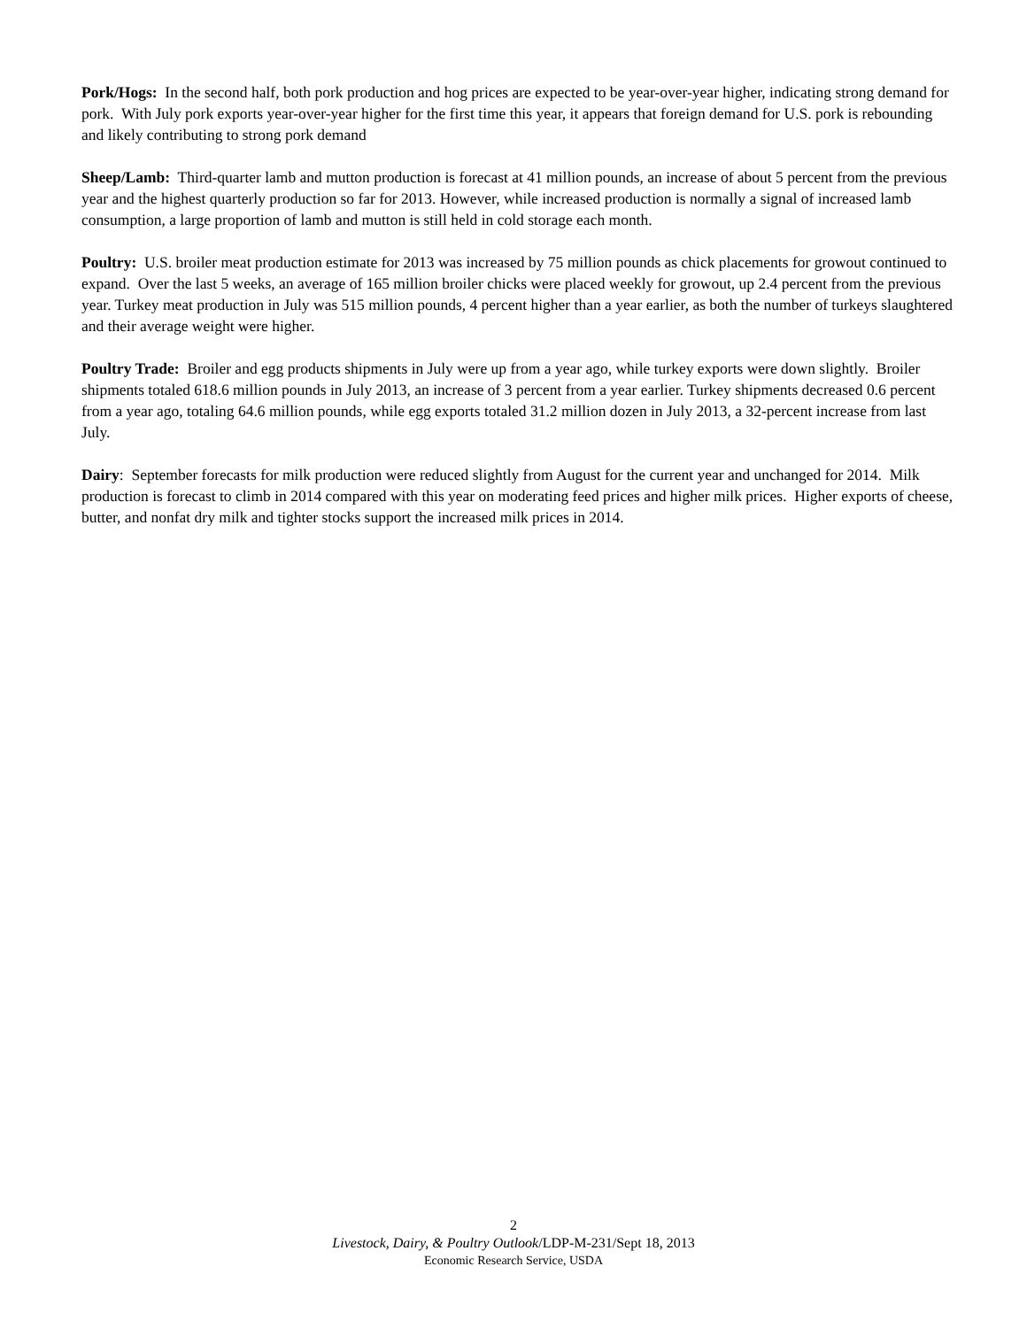Pork/Hogs: In the second half, both pork production and hog prices are expected to be year-over-year higher, indicating strong demand for pork. With July pork exports year-over-year higher for the first time this year, it appears that foreign demand for U.S. pork is rebounding and likely contributing to strong pork demand
Sheep/Lamb: Third-quarter lamb and mutton production is forecast at 41 million pounds, an increase of about 5 percent from the previous year and the highest quarterly production so far for 2013. However, while increased production is normally a signal of increased lamb consumption, a large proportion of lamb and mutton is still held in cold storage each month.
Poultry: U.S. broiler meat production estimate for 2013 was increased by 75 million pounds as chick placements for growout continued to expand. Over the last 5 weeks, an average of 165 million broiler chicks were placed weekly for growout, up 2.4 percent from the previous year. Turkey meat production in July was 515 million pounds, 4 percent higher than a year earlier, as both the number of turkeys slaughtered and their average weight were higher.
Poultry Trade: Broiler and egg products shipments in July were up from a year ago, while turkey exports were down slightly. Broiler shipments totaled 618.6 million pounds in July 2013, an increase of 3 percent from a year earlier. Turkey shipments decreased 0.6 percent from a year ago, totaling 64.6 million pounds, while egg exports totaled 31.2 million dozen in July 2013, a 32-percent increase from last July.
Dairy: September forecasts for milk production were reduced slightly from August for the current year and unchanged for 2014. Milk production is forecast to climb in 2014 compared with this year on moderating feed prices and higher milk prices. Higher exports of cheese, butter, and nonfat dry milk and tighter stocks support the increased milk prices in 2014.
2
Livestock, Dairy, & Poultry Outlook/LDP-M-231/Sept 18, 2013
Economic Research Service, USDA